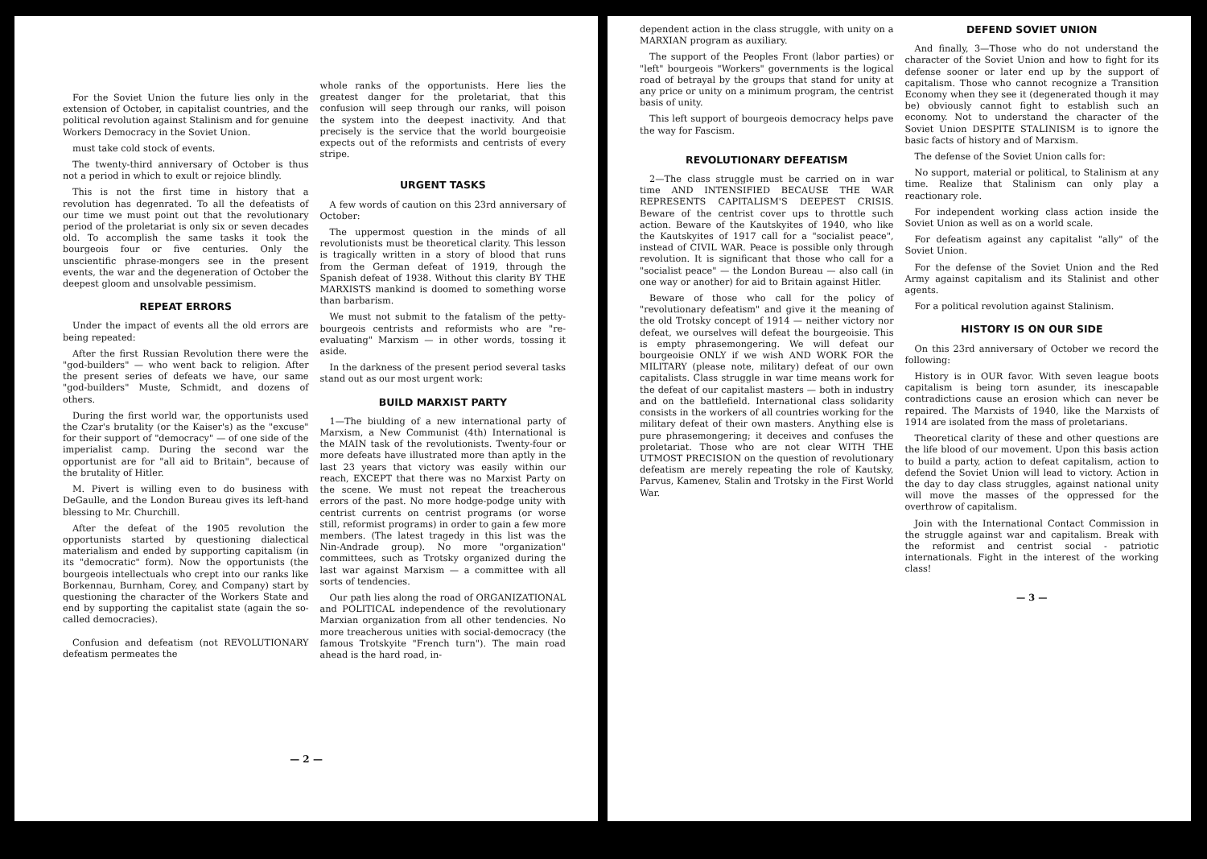For the Soviet Union the future lies only in the extension of October, in capitalist countries, and the political revolution against Stalinism and for genuine Workers Democracy in the Soviet Union.
must take cold stock of events.
The twenty-third anniversary of October is thus not a period in which to exult or rejoice blindly.
This is not the first time in history that a revolution has degenrated. To all the defeatists of our time we must point out that the revolutionary period of the proletariat is only six or seven decades old. To accomplish the same tasks it took the bourgeois four or five centuries. Only the unscientific phrase-mongers see in the present events, the war and the degeneration of October the deepest gloom and unsolvable pessimism.
REPEAT ERRORS
Under the impact of events all the old errors are being repeated:
After the first Russian Revolution there were the "god-builders" — who went back to religion. After the present series of defeats we have, our same "god-builders" Muste, Schmidt, and dozens of others.
During the first world war, the opportunists used the Czar's brutality (or the Kaiser's) as the "excuse" for their support of "democracy" — of one side of the imperialist camp. During the second war the opportunist are for "all aid to Britain", because of the brutality of Hitler.
M. Pivert is willing even to do business with DeGaulle, and the London Bureau gives its left-hand blessing to Mr. Churchill.
After the defeat of the 1905 revolution the opportunists started by questioning dialectical materialism and ended by supporting capitalism (in its "democratic" form). Now the opportunists (the bourgeois intellectuals who crept into our ranks like Borkennau, Burnham, Corey, and Company) start by questioning the character of the Workers State and end by supporting the capitalist state (again the so-called democracies).
Confusion and defeatism (not REVOLUTIONARY defeatism permeates the
whole ranks of the opportunists. Here lies the greatest danger for the proletariat, that this confusion will seep through our ranks, will poison the system into the deepest inactivity. And that precisely is the service that the world bourgeoisie expects out of the reformists and centrists of every stripe.
URGENT TASKS
A few words of caution on this 23rd anniversary of October:
The uppermost question in the minds of all revolutionists must be theoretical clarity. This lesson is tragically written in a story of blood that runs from the German defeat of 1919, through the Spanish defeat of 1938. Without this clarity BY THE MARXISTS mankind is doomed to something worse than barbarism.
We must not submit to the fatalism of the petty-bourgeois centrists and reformists who are "re-evaluating" Marxism — in other words, tossing it aside.
In the darkness of the present period several tasks stand out as our most urgent work:
BUILD MARXIST PARTY
1—The biulding of a new international party of Marxism, a New Communist (4th) International is the MAIN task of the revolutionists. Twenty-four or more defeats have illustrated more than aptly in the last 23 years that victory was easily within our reach, EXCEPT that there was no Marxist Party on the scene. We must not repeat the treacherous errors of the past. No more hodge-podge unity with centrist currents on centrist programs (or worse still, reformist programs) in order to gain a few more members. (The latest tragedy in this list was the Nin-Andrade group). No more "organization" committees, such as Trotsky organized during the last war against Marxism — a committee with all sorts of tendencies.
Our path lies along the road of ORGANIZATIONAL and POLITICAL independence of the revolutionary Marxian organization from all other tendencies. No more treacherous unities with social-democracy (the famous Trotskyite "French turn"). The main road ahead is the hard road, in-
— 2 —
dependent action in the class struggle, with unity on a MARXIAN program as auxiliary.
The support of the Peoples Front (labor parties) or "left" bourgeois "Workers" governments is the logical road of betrayal by the groups that stand for unity at any price or unity on a minimum program, the centrist basis of unity.
This left support of bourgeois democracy helps pave the way for Fascism.
REVOLUTIONARY DEFEATISM
2—The class struggle must be carried on in war time AND INTENSIFIED BECAUSE THE WAR REPRESENTS CAPITALISM'S DEEPEST CRISIS. Beware of the centrist cover ups to throttle such action. Beware of the Kautskyites of 1940, who like the Kautskyites of 1917 call for a "socialist peace", instead of CIVIL WAR. Peace is possible only through revolution. It is significant that those who call for a "socialist peace" — the London Bureau — also call (in one way or another) for aid to Britain against Hitler.
Beware of those who call for the policy of "revolutionary defeatism" and give it the meaning of the old Trotsky concept of 1914 — neither victory nor defeat, we ourselves will defeat the bourgeoisie. This is empty phrasemongering. We will defeat our bourgeoisie ONLY if we wish AND WORK FOR the MILITARY (please note, military) defeat of our own capitalists. Class struggle in war time means work for the defeat of our capitalist masters — both in industry and on the battlefield. International class solidarity consists in the workers of all countries working for the military defeat of their own masters. Anything else is pure phrasemongering; it deceives and confuses the proletariat. Those who are not clear WITH THE UTMOST PRECISION on the question of revolutionary defeatism are merely repeating the role of Kautsky, Parvus, Kamenev, Stalin and Trotsky in the First World War.
DEFEND SOVIET UNION
And finally, 3—Those who do not understand the character of the Soviet Union and how to fight for its defense sooner or later end up by the support of capitalism. Those who cannot recognize a Transition Economy when they see it (degenerated though it may be) obviously cannot fight to establish such an economy. Not to understand the character of the Soviet Union DESPITE STALINISM is to ignore the basic facts of history and of Marxism.
The defense of the Soviet Union calls for:
No support, material or political, to Stalinism at any time. Realize that Stalinism can only play a reactionary role.
For independent working class action inside the Soviet Union as well as on a world scale.
For defeatism against any capitalist "ally" of the Soviet Union.
For the defense of the Soviet Union and the Red Army against capitalism and its Stalinist and other agents.
For a political revolution against Stalinism.
HISTORY IS ON OUR SIDE
On this 23rd anniversary of October we record the following:
History is in OUR favor. With seven league boots capitalism is being torn asunder, its inescapable contradictions cause an erosion which can never be repaired. The Marxists of 1940, like the Marxists of 1914 are isolated from the mass of proletarians.
Theoretical clarity of these and other questions are the life blood of our movement. Upon this basis action to build a party, action to defeat capitalism, action to defend the Soviet Union will lead to victory. Action in the day to day class struggles, against national unity will move the masses of the oppressed for the overthrow of capitalism.
Join with the International Contact Commission in the struggle against war and capitalism. Break with the reformist and centrist social - patriotic internationals. Fight in the interest of the working class!
— 3 —